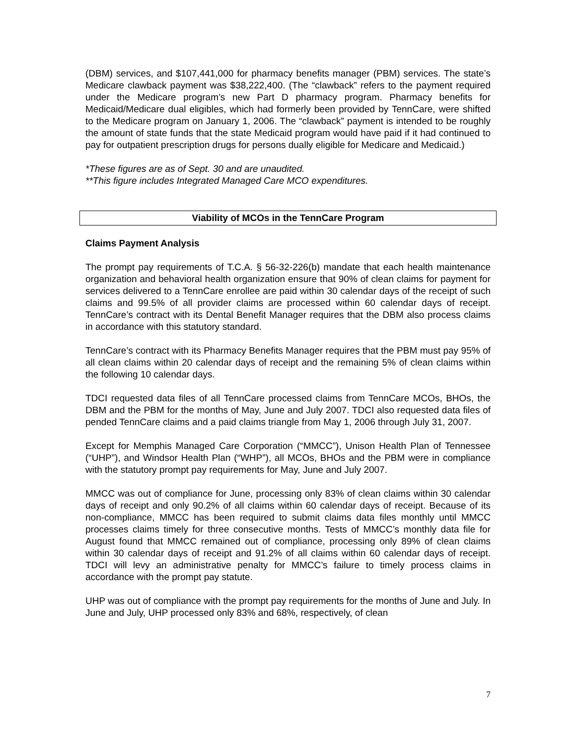(DBM) services, and $107,441,000 for pharmacy benefits manager (PBM) services. The state’s Medicare clawback payment was $38,222,400. (The “clawback” refers to the payment required under the Medicare program’s new Part D pharmacy program. Pharmacy benefits for Medicaid/Medicare dual eligibles, which had formerly been provided by TennCare, were shifted to the Medicare program on January 1, 2006. The “clawback” payment is intended to be roughly the amount of state funds that the state Medicaid program would have paid if it had continued to pay for outpatient prescription drugs for persons dually eligible for Medicare and Medicaid.)
*These figures are as of Sept. 30 and are unaudited.
**This figure includes Integrated Managed Care MCO expenditures.
Viability of MCOs in the TennCare Program
Claims Payment Analysis
The prompt pay requirements of T.C.A. § 56-32-226(b) mandate that each health maintenance organization and behavioral health organization ensure that 90% of clean claims for payment for services delivered to a TennCare enrollee are paid within 30 calendar days of the receipt of such claims and 99.5% of all provider claims are processed within 60 calendar days of receipt. TennCare’s contract with its Dental Benefit Manager requires that the DBM also process claims in accordance with this statutory standard.
TennCare’s contract with its Pharmacy Benefits Manager requires that the PBM must pay 95% of all clean claims within 20 calendar days of receipt and the remaining 5% of clean claims within the following 10 calendar days.
TDCI requested data files of all TennCare processed claims from TennCare MCOs, BHOs, the DBM and the PBM for the months of May, June and July 2007. TDCI also requested data files of pended TennCare claims and a paid claims triangle from May 1, 2006 through July 31, 2007.
Except for Memphis Managed Care Corporation (“MMCC”), Unison Health Plan of Tennessee (“UHP”), and Windsor Health Plan (“WHP”), all MCOs, BHOs and the PBM were in compliance with the statutory prompt pay requirements for May, June and July 2007.
MMCC was out of compliance for June, processing only 83% of clean claims within 30 calendar days of receipt and only 90.2% of all claims within 60 calendar days of receipt. Because of its non-compliance, MMCC has been required to submit claims data files monthly until MMCC processes claims timely for three consecutive months. Tests of MMCC’s monthly data file for August found that MMCC remained out of compliance, processing only 89% of clean claims within 30 calendar days of receipt and 91.2% of all claims within 60 calendar days of receipt. TDCI will levy an administrative penalty for MMCC’s failure to timely process claims in accordance with the prompt pay statute.
UHP was out of compliance with the prompt pay requirements for the months of June and July. In June and July, UHP processed only 83% and 68%, respectively, of clean
7